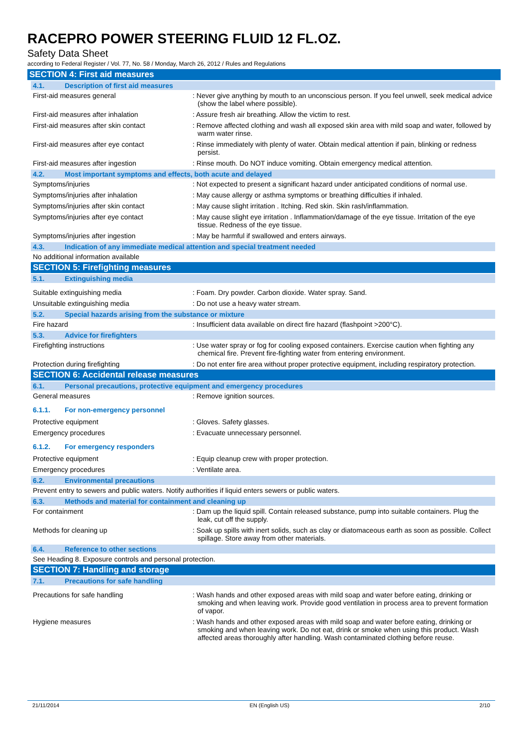RACEPRO POWER STEERING FLUID 12 FL.OZ.
Safety Data Sheet
according to Federal Register / Vol. 77, No. 58 / Monday, March 26, 2012 / Rules and Regulations
SECTION 4: First aid measures
4.1. Description of first aid measures
First-aid measures general : Never give anything by mouth to an unconscious person. If you feel unwell, seek medical advice (show the label where possible).
First-aid measures after inhalation : Assure fresh air breathing. Allow the victim to rest.
First-aid measures after skin contact : Remove affected clothing and wash all exposed skin area with mild soap and water, followed by warm water rinse.
First-aid measures after eye contact : Rinse immediately with plenty of water. Obtain medical attention if pain, blinking or redness persist.
First-aid measures after ingestion : Rinse mouth. Do NOT induce vomiting. Obtain emergency medical attention.
4.2. Most important symptoms and effects, both acute and delayed
Symptoms/injuries : Not expected to present a significant hazard under anticipated conditions of normal use.
Symptoms/injuries after inhalation : May cause allergy or asthma symptoms or breathing difficulties if inhaled.
Symptoms/injuries after skin contact : May cause slight irritation . Itching. Red skin. Skin rash/inflammation.
Symptoms/injuries after eye contact : May cause slight eye irritation . Inflammation/damage of the eye tissue. Irritation of the eye tissue. Redness of the eye tissue.
Symptoms/injuries after ingestion : May be harmful if swallowed and enters airways.
4.3. Indication of any immediate medical attention and special treatment needed
No additional information available
SECTION 5: Firefighting measures
5.1. Extinguishing media
Suitable extinguishing media : Foam. Dry powder. Carbon dioxide. Water spray. Sand.
Unsuitable extinguishing media : Do not use a heavy water stream.
5.2. Special hazards arising from the substance or mixture
Fire hazard : Insufficient data available on direct fire hazard (flashpoint >200°C).
5.3. Advice for firefighters
Firefighting instructions : Use water spray or fog for cooling exposed containers. Exercise caution when fighting any chemical fire. Prevent fire-fighting water from entering environment.
Protection during firefighting : Do not enter fire area without proper protective equipment, including respiratory protection.
SECTION 6: Accidental release measures
6.1. Personal precautions, protective equipment and emergency procedures
General measures : Remove ignition sources.
6.1.1. For non-emergency personnel
Protective equipment : Gloves. Safety glasses.
Emergency procedures : Evacuate unnecessary personnel.
6.1.2. For emergency responders
Protective equipment : Equip cleanup crew with proper protection.
Emergency procedures : Ventilate area.
6.2. Environmental precautions
Prevent entry to sewers and public waters. Notify authorities if liquid enters sewers or public waters.
6.3. Methods and material for containment and cleaning up
For containment : Dam up the liquid spill. Contain released substance, pump into suitable containers. Plug the leak, cut off the supply.
Methods for cleaning up : Soak up spills with inert solids, such as clay or diatomaceous earth as soon as possible. Collect spillage. Store away from other materials.
6.4. Reference to other sections
See Heading 8. Exposure controls and personal protection.
SECTION 7: Handling and storage
7.1. Precautions for safe handling
Precautions for safe handling : Wash hands and other exposed areas with mild soap and water before eating, drinking or smoking and when leaving work. Provide good ventilation in process area to prevent formation of vapor.
Hygiene measures : Wash hands and other exposed areas with mild soap and water before eating, drinking or smoking and when leaving work. Do not eat, drink or smoke when using this product. Wash affected areas thoroughly after handling. Wash contaminated clothing before reuse.
21/11/2014 EN (English US) 2/10